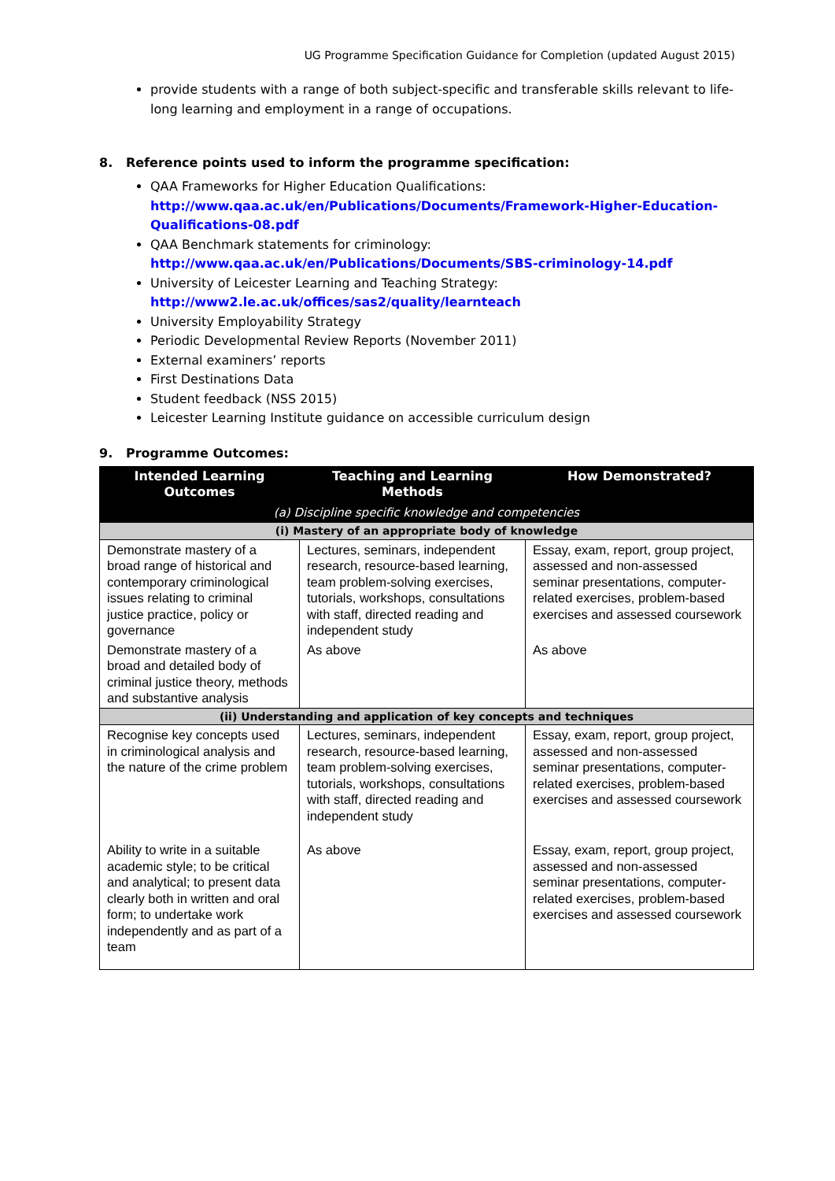UG Programme Specification Guidance for Completion (updated August 2015)
provide students with a range of both subject-specific and transferable skills relevant to life-long learning and employment in a range of occupations.
8. Reference points used to inform the programme specification:
QAA Frameworks for Higher Education Qualifications:
http://www.qaa.ac.uk/en/Publications/Documents/Framework-Higher-Education-Qualifications-08.pdf
QAA Benchmark statements for criminology:
http://www.qaa.ac.uk/en/Publications/Documents/SBS-criminology-14.pdf
University of Leicester Learning and Teaching Strategy:
http://www2.le.ac.uk/offices/sas2/quality/learnteach
University Employability Strategy
Periodic Developmental Review Reports (November 2011)
External examiners’ reports
First Destinations Data
Student feedback (NSS 2015)
Leicester Learning Institute guidance on accessible curriculum design
9. Programme Outcomes:
| Intended Learning Outcomes | Teaching and Learning Methods | How Demonstrated? |
| --- | --- | --- |
| (a) Discipline specific knowledge and competencies | | |
| (i) Mastery of an appropriate body of knowledge | | |
| Demonstrate mastery of a broad range of historical and contemporary criminological issues relating to criminal justice practice, policy or governance | Lectures, seminars, independent research, resource-based learning, team problem-solving exercises, tutorials, workshops, consultations with staff, directed reading and independent study | Essay, exam, report, group project, assessed and non-assessed seminar presentations, computer-related exercises, problem-based exercises and assessed coursework |
| Demonstrate mastery of a broad and detailed body of criminal justice theory, methods and substantive analysis | As above | As above |
| (ii) Understanding and application of key concepts and techniques | | |
| Recognise key concepts used in criminological analysis and the nature of the crime problem | Lectures, seminars, independent research, resource-based learning, team problem-solving exercises, tutorials, workshops, consultations with staff, directed reading and independent study | Essay, exam, report, group project, assessed and non-assessed seminar presentations, computer-related exercises, problem-based exercises and assessed coursework |
| Ability to write in a suitable academic style; to be critical and analytical; to present data clearly both in written and oral form; to undertake work independently and as part of a team | As above | Essay, exam, report, group project, assessed and non-assessed seminar presentations, computer-related exercises, problem-based exercises and assessed coursework |